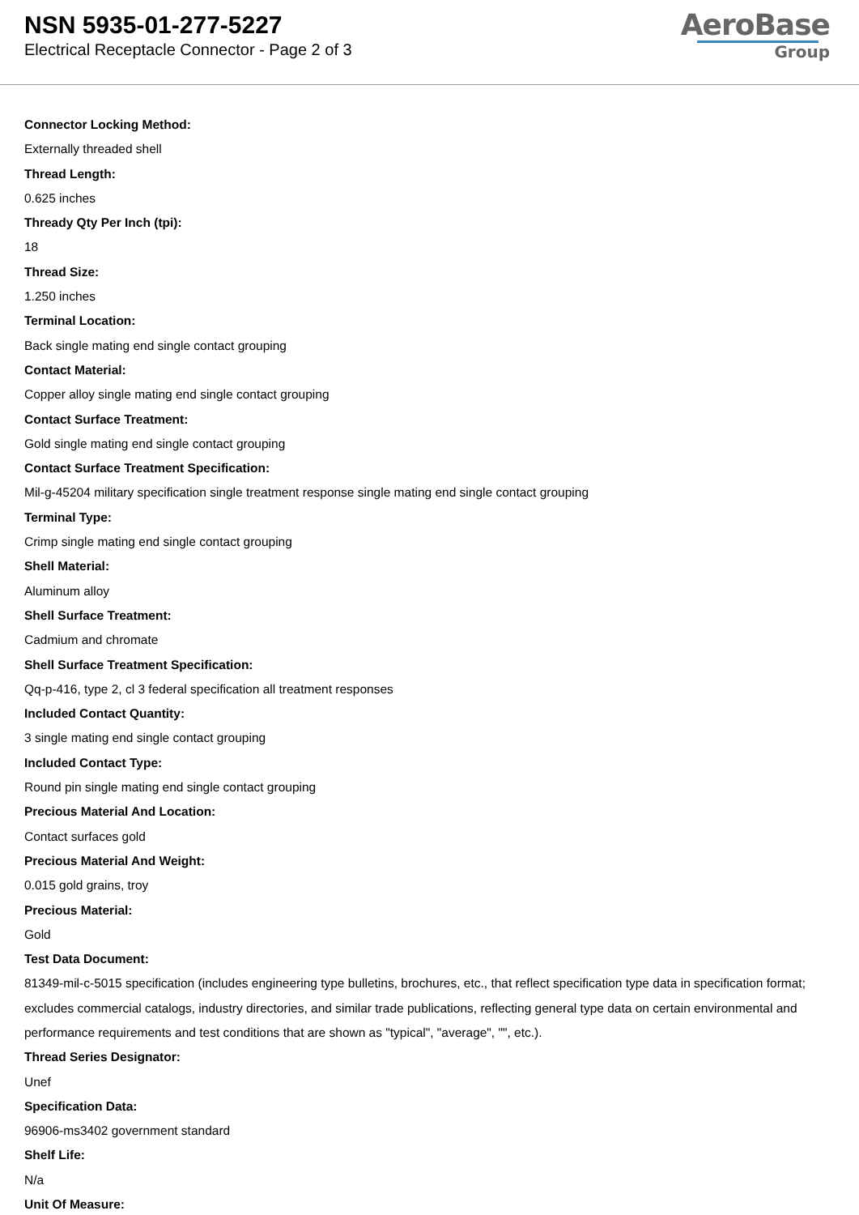NSN 5935-01-277-5227
Electrical Receptacle Connector - Page 2 of 3
AeroBase
Group
Connector Locking Method:
Externally threaded shell
Thread Length:
0.625 inches
Thready Qty Per Inch (tpi):
18
Thread Size:
1.250 inches
Terminal Location:
Back single mating end single contact grouping
Contact Material:
Copper alloy single mating end single contact grouping
Contact Surface Treatment:
Gold single mating end single contact grouping
Contact Surface Treatment Specification:
Mil-g-45204 military specification single treatment response single mating end single contact grouping
Terminal Type:
Crimp single mating end single contact grouping
Shell Material:
Aluminum alloy
Shell Surface Treatment:
Cadmium and chromate
Shell Surface Treatment Specification:
Qq-p-416, type 2, cl 3 federal specification all treatment responses
Included Contact Quantity:
3 single mating end single contact grouping
Included Contact Type:
Round pin single mating end single contact grouping
Precious Material And Location:
Contact surfaces gold
Precious Material And Weight:
0.015 gold grains, troy
Precious Material:
Gold
Test Data Document:
81349-mil-c-5015 specification (includes engineering type bulletins, brochures, etc., that reflect specification type data in specification format; excludes commercial catalogs, industry directories, and similar trade publications, reflecting general type data on certain environmental and performance requirements and test conditions that are shown as "typical", "average", "", etc.).
Thread Series Designator:
Unef
Specification Data:
96906-ms3402 government standard
Shelf Life:
N/a
Unit Of Measure: